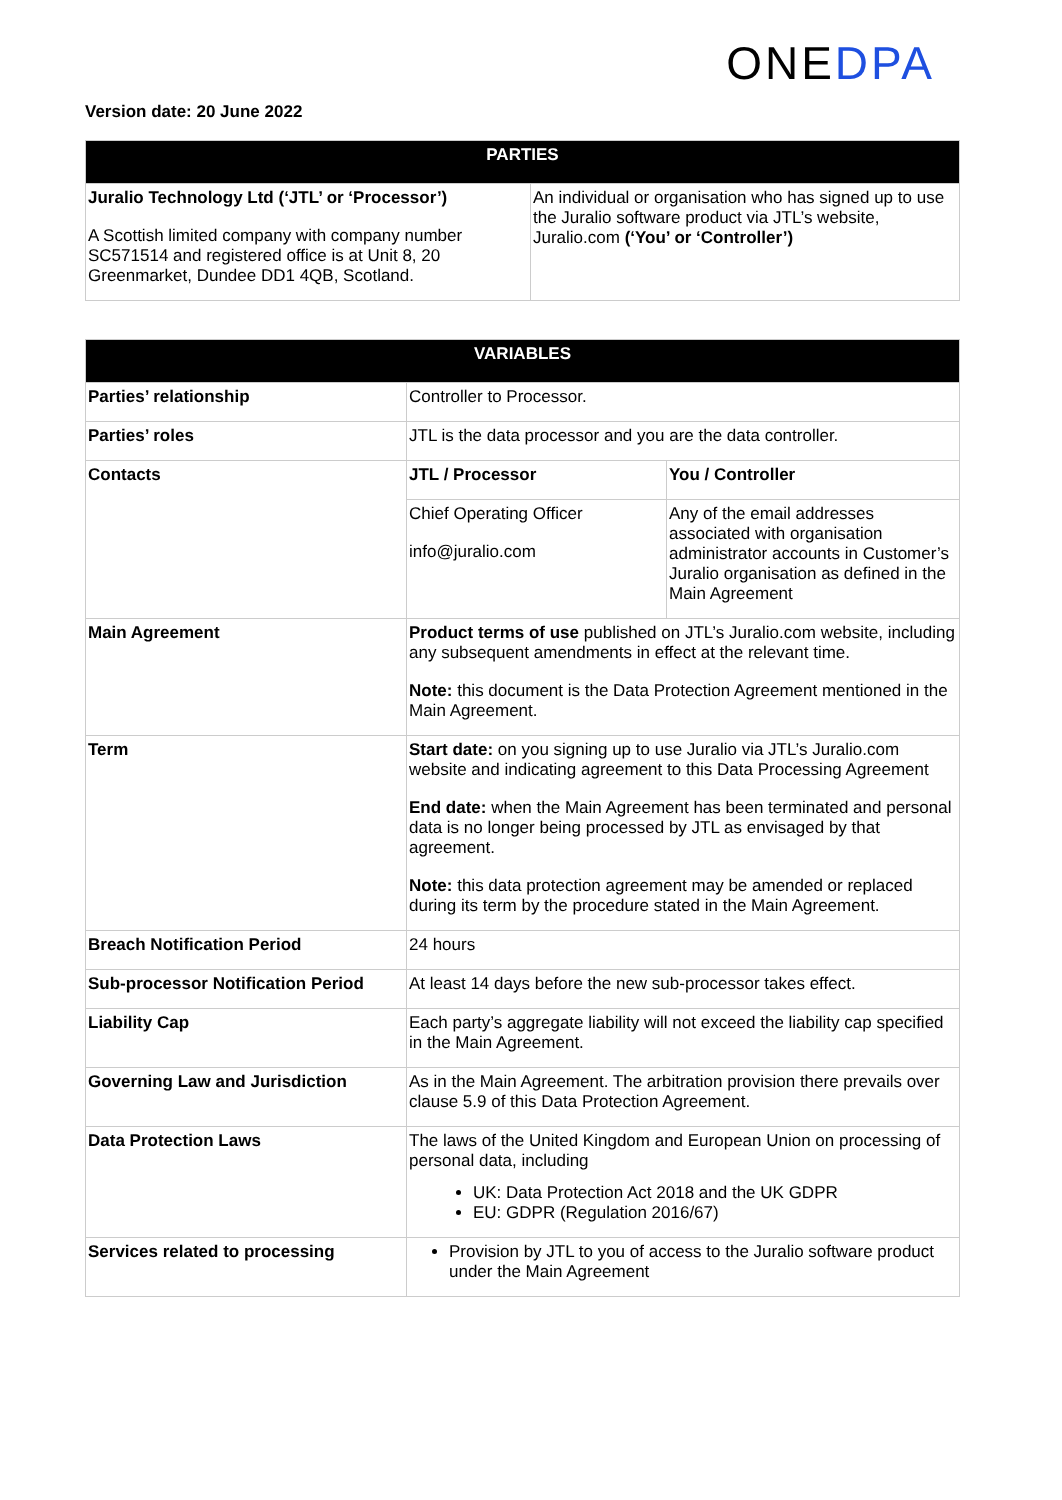ONEDPA
Version date: 20 June 2022
| PARTIES | |
| --- | --- |
| Juralio Technology Ltd (‘JTL’ or ‘Processor’) A Scottish limited company with company number SC571514 and registered office is at Unit 8, 20 Greenmarket, Dundee DD1 4QB, Scotland. | An individual or organisation who has signed up to use the Juralio software product via JTL’s website, Juralio.com (‘You’ or ‘Controller’) |
| VARIABLES | | |
| --- | --- | --- |
| Parties’ relationship | Controller to Processor. | |
| Parties’ roles | JTL is the data processor and you are the data controller. | |
| Contacts | JTL / Processor | You / Controller |
| | Chief Operating Officer info@juralio.com | Any of the email addresses associated with organisation administrator accounts in Customer’s Juralio organisation as defined in the Main Agreement |
| Main Agreement | Product terms of use published on JTL’s Juralio.com website, including any subsequent amendments in effect at the relevant time. Note: this document is the Data Protection Agreement mentioned in the Main Agreement. | |
| Term | Start date: on you signing up to use Juralio via JTL’s Juralio.com website and indicating agreement to this Data Processing Agreement End date: when the Main Agreement has been terminated and personal data is no longer being processed by JTL as envisaged by that agreement. Note: this data protection agreement may be amended or replaced during its term by the procedure stated in the Main Agreement. | |
| Breach Notification Period | 24 hours | |
| Sub-processor Notification Period | At least 14 days before the new sub-processor takes effect. | |
| Liability Cap | Each party’s aggregate liability will not exceed the liability cap specified in the Main Agreement. | |
| Governing Law and Jurisdiction | As in the Main Agreement. The arbitration provision there prevails over clause 5.9 of this Data Protection Agreement. | |
| Data Protection Laws | The laws of the United Kingdom and European Union on processing of personal data, including UK: Data Protection Act 2018 and the UK GDPR EU: GDPR (Regulation 2016/67) | |
| Services related to processing | Provision by JTL to you of access to the Juralio software product under the Main Agreement | |